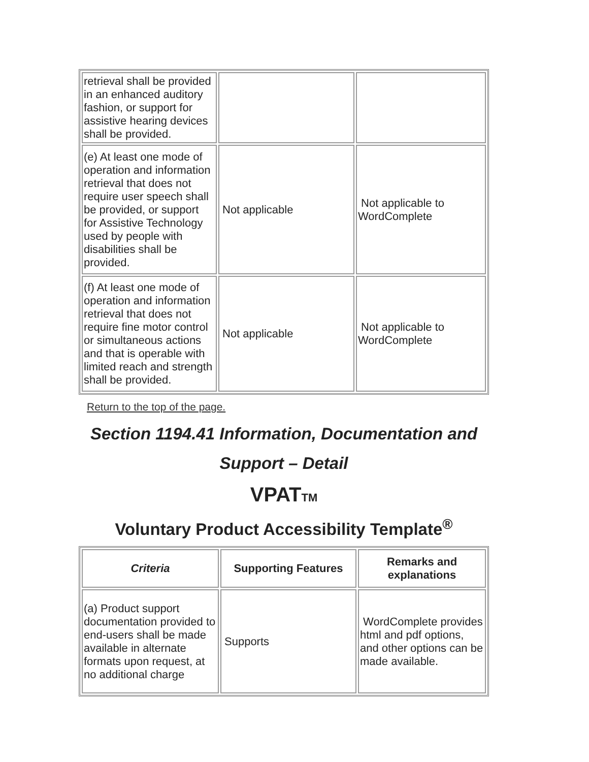| retrieval shall be provided in an enhanced auditory fashion, or support for assistive hearing devices shall be provided. | | |
| (e) At least one mode of operation and information retrieval that does not require user speech shall be provided, or support for Assistive Technology used by people with disabilities shall be provided. | Not applicable | Not applicable to WordComplete |
| (f) At least one mode of operation and information retrieval that does not require fine motor control or simultaneous actions and that is operable with limited reach and strength shall be provided. | Not applicable | Not applicable to WordComplete |
Return to the top of the page.
Section 1194.41 Information, Documentation and Support – Detail
VPATTM
Voluntary Product Accessibility Template<sup>®</sup>
| Criteria | Supporting Features | Remarks and explanations |
| --- | --- | --- |
| (a) Product support documentation provided to end-users shall be made available in alternate formats upon request, at no additional charge | Supports | WordComplete provides html and pdf options, and other options can be made available. |